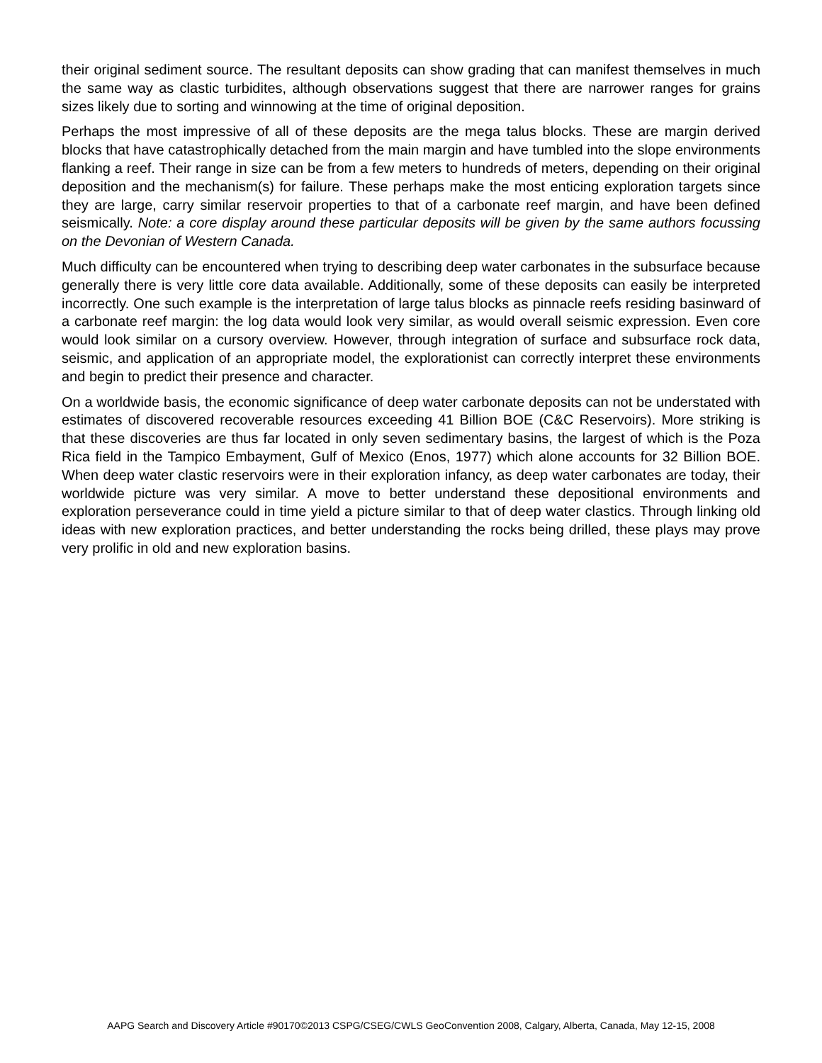their original sediment source. The resultant deposits can show grading that can manifest themselves in much the same way as clastic turbidites, although observations suggest that there are narrower ranges for grains sizes likely due to sorting and winnowing at the time of original deposition.
Perhaps the most impressive of all of these deposits are the mega talus blocks. These are margin derived blocks that have catastrophically detached from the main margin and have tumbled into the slope environments flanking a reef. Their range in size can be from a few meters to hundreds of meters, depending on their original deposition and the mechanism(s) for failure. These perhaps make the most enticing exploration targets since they are large, carry similar reservoir properties to that of a carbonate reef margin, and have been defined seismically. Note: a core display around these particular deposits will be given by the same authors focussing on the Devonian of Western Canada.
Much difficulty can be encountered when trying to describing deep water carbonates in the subsurface because generally there is very little core data available. Additionally, some of these deposits can easily be interpreted incorrectly. One such example is the interpretation of large talus blocks as pinnacle reefs residing basinward of a carbonate reef margin: the log data would look very similar, as would overall seismic expression. Even core would look similar on a cursory overview. However, through integration of surface and subsurface rock data, seismic, and application of an appropriate model, the explorationist can correctly interpret these environments and begin to predict their presence and character.
On a worldwide basis, the economic significance of deep water carbonate deposits can not be understated with estimates of discovered recoverable resources exceeding 41 Billion BOE (C&C Reservoirs). More striking is that these discoveries are thus far located in only seven sedimentary basins, the largest of which is the Poza Rica field in the Tampico Embayment, Gulf of Mexico (Enos, 1977) which alone accounts for 32 Billion BOE. When deep water clastic reservoirs were in their exploration infancy, as deep water carbonates are today, their worldwide picture was very similar. A move to better understand these depositional environments and exploration perseverance could in time yield a picture similar to that of deep water clastics. Through linking old ideas with new exploration practices, and better understanding the rocks being drilled, these plays may prove very prolific in old and new exploration basins.
AAPG Search and Discovery Article #90170©2013 CSPG/CSEG/CWLS GeoConvention 2008, Calgary, Alberta, Canada, May 12-15, 2008